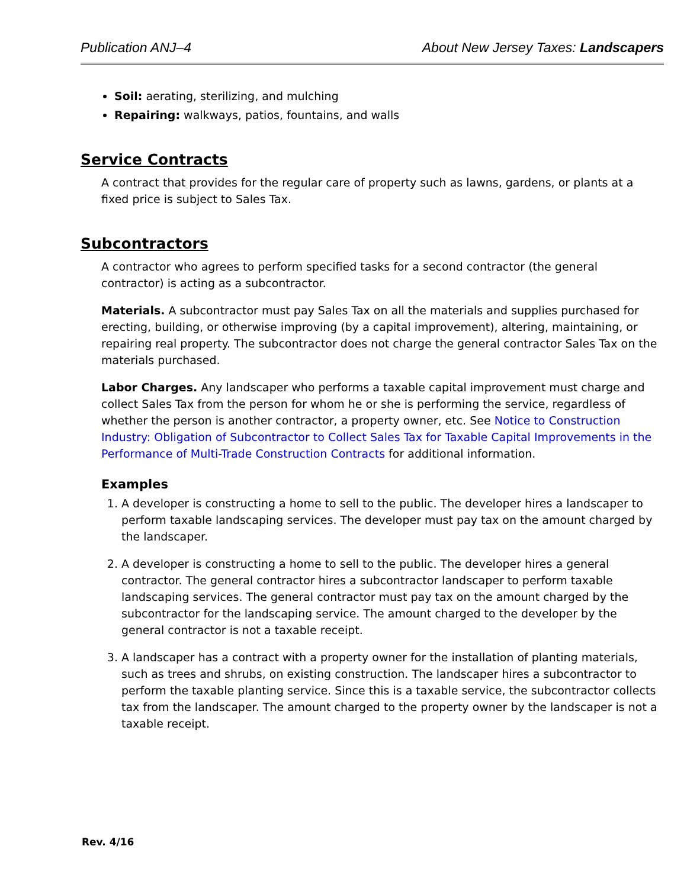Publication ANJ–4 About New Jersey Taxes: Landscapers
Soil: aerating, sterilizing, and mulching
Repairing: walkways, patios, fountains, and walls
Service Contracts
A contract that provides for the regular care of property such as lawns, gardens, or plants at a fixed price is subject to Sales Tax.
Subcontractors
A contractor who agrees to perform specified tasks for a second contractor (the general contractor) is acting as a subcontractor.
Materials. A subcontractor must pay Sales Tax on all the materials and supplies purchased for erecting, building, or otherwise improving (by a capital improvement), altering, maintaining, or repairing real property. The subcontractor does not charge the general contractor Sales Tax on the materials purchased.
Labor Charges. Any landscaper who performs a taxable capital improvement must charge and collect Sales Tax from the person for whom he or she is performing the service, regardless of whether the person is another contractor, a property owner, etc. See Notice to Construction Industry: Obligation of Subcontractor to Collect Sales Tax for Taxable Capital Improvements in the Performance of Multi-Trade Construction Contracts for additional information.
Examples
1. A developer is constructing a home to sell to the public. The developer hires a landscaper to perform taxable landscaping services. The developer must pay tax on the amount charged by the landscaper.
2. A developer is constructing a home to sell to the public. The developer hires a general contractor. The general contractor hires a subcontractor landscaper to perform taxable landscaping services. The general contractor must pay tax on the amount charged by the subcontractor for the landscaping service. The amount charged to the developer by the general contractor is not a taxable receipt.
3. A landscaper has a contract with a property owner for the installation of planting materials, such as trees and shrubs, on existing construction. The landscaper hires a subcontractor to perform the taxable planting service. Since this is a taxable service, the subcontractor collects tax from the landscaper. The amount charged to the property owner by the landscaper is not a taxable receipt.
Rev. 4/16